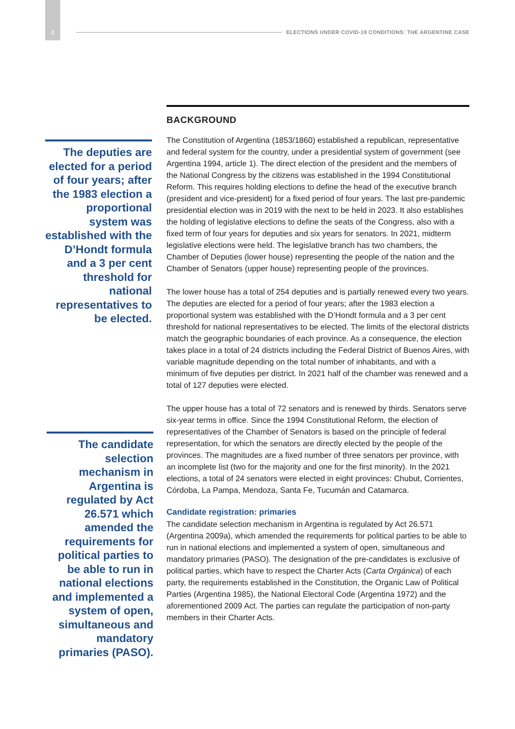2
ELECTIONS UNDER COVID-19 CONDITIONS: THE ARGENTINE CASE
The deputies are elected for a period of four years; after the 1983 election a proportional system was established with the D’Hondt formula and a 3 per cent threshold for national representatives to be elected.
The candidate selection mechanism in Argentina is regulated by Act 26.571 which amended the requirements for political parties to be able to run in national elections and implemented a system of open, simultaneous and mandatory primaries (PASO).
BACKGROUND
The Constitution of Argentina (1853/1860) established a republican, representative and federal system for the country, under a presidential system of government (see Argentina 1994, article 1). The direct election of the president and the members of the National Congress by the citizens was established in the 1994 Constitutional Reform. This requires holding elections to define the head of the executive branch (president and vice-president) for a fixed period of four years. The last pre-pandemic presidential election was in 2019 with the next to be held in 2023. It also establishes the holding of legislative elections to define the seats of the Congress, also with a fixed term of four years for deputies and six years for senators. In 2021, midterm legislative elections were held. The legislative branch has two chambers, the Chamber of Deputies (lower house) representing the people of the nation and the Chamber of Senators (upper house) representing people of the provinces.
The lower house has a total of 254 deputies and is partially renewed every two years. The deputies are elected for a period of four years; after the 1983 election a proportional system was established with the D’Hondt formula and a 3 per cent threshold for national representatives to be elected. The limits of the electoral districts match the geographic boundaries of each province. As a consequence, the election takes place in a total of 24 districts including the Federal District of Buenos Aires, with variable magnitude depending on the total number of inhabitants, and with a minimum of five deputies per district. In 2021 half of the chamber was renewed and a total of 127 deputies were elected.
The upper house has a total of 72 senators and is renewed by thirds. Senators serve six-year terms in office. Since the 1994 Constitutional Reform, the election of representatives of the Chamber of Senators is based on the principle of federal representation, for which the senators are directly elected by the people of the provinces. The magnitudes are a fixed number of three senators per province, with an incomplete list (two for the majority and one for the first minority). In the 2021 elections, a total of 24 senators were elected in eight provinces: Chubut, Corrientes, Córdoba, La Pampa, Mendoza, Santa Fe, Tucumán and Catamarca.
Candidate registration: primaries
The candidate selection mechanism in Argentina is regulated by Act 26.571 (Argentina 2009a), which amended the requirements for political parties to be able to run in national elections and implemented a system of open, simultaneous and mandatory primaries (PASO). The designation of the pre-candidates is exclusive of political parties, which have to respect the Charter Acts (Carta Orgánica) of each party, the requirements established in the Constitution, the Organic Law of Political Parties (Argentina 1985), the National Electoral Code (Argentina 1972) and the aforementioned 2009 Act. The parties can regulate the participation of non-party members in their Charter Acts.